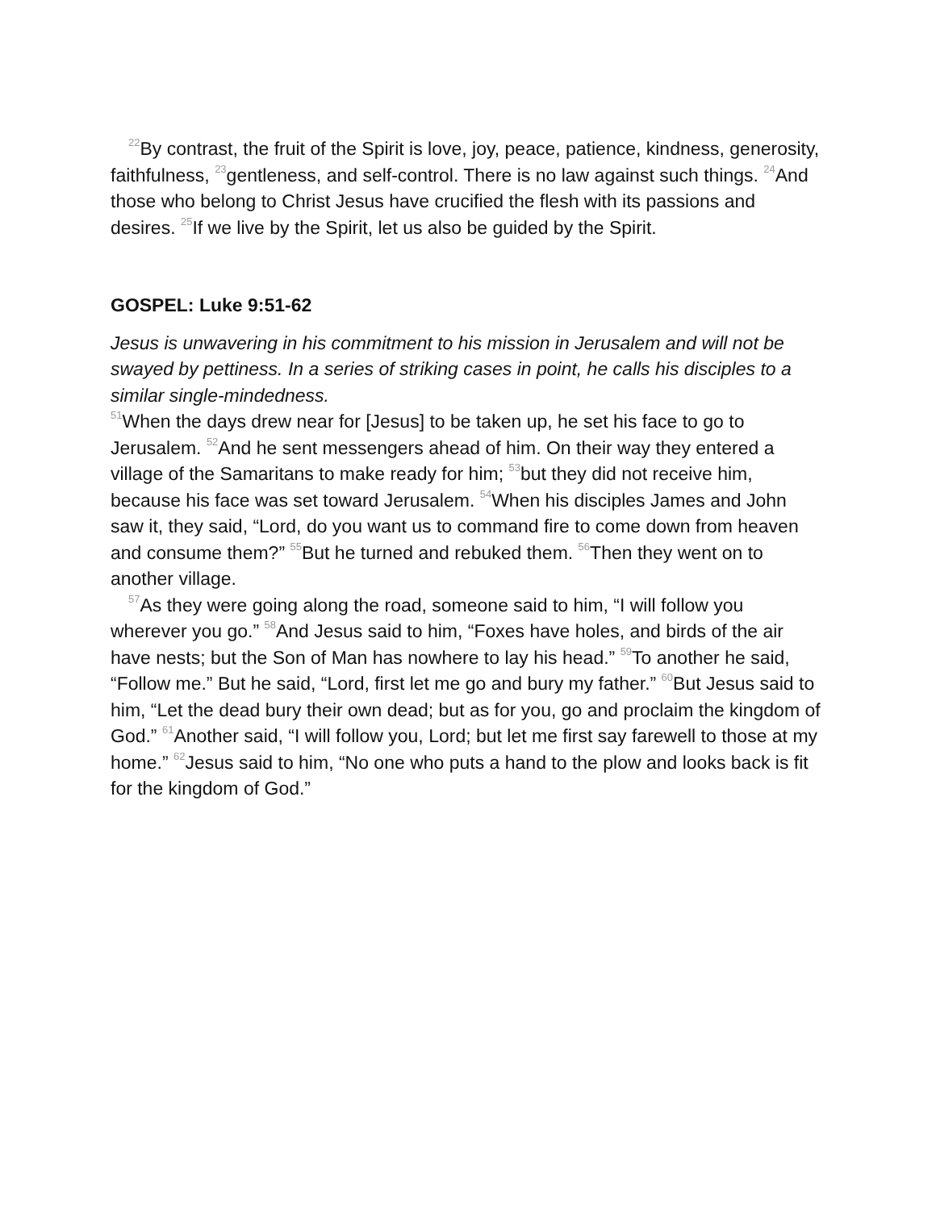<sup>22</sup> By contrast, the fruit of the Spirit is love, joy, peace, patience, kindness, generosity, faithfulness, <sup>23</sup>gentleness, and self-control. There is no law against such things. <sup>24</sup>And those who belong to Christ Jesus have crucified the flesh with its passions and desires. <sup>25</sup>If we live by the Spirit, let us also be guided by the Spirit.
GOSPEL: Luke 9:51-62
Jesus is unwavering in his commitment to his mission in Jerusalem and will not be swayed by pettiness. In a series of striking cases in point, he calls his disciples to a similar single-mindedness.
<sup>51</sup> When the days drew near for [Jesus] to be taken up, he set his face to go to Jerusalem. <sup>52</sup>And he sent messengers ahead of him. On their way they entered a village of the Samaritans to make ready for him; <sup>53</sup>but they did not receive him, because his face was set toward Jerusalem. <sup>54</sup>When his disciples James and John saw it, they said, “Lord, do you want us to command fire to come down from heaven and consume them?” <sup>55</sup>But he turned and rebuked them. <sup>56</sup>Then they went on to another village.
<sup>57</sup>As they were going along the road, someone said to him, “I will follow you wherever you go.” <sup>58</sup>And Jesus said to him, “Foxes have holes, and birds of the air have nests; but the Son of Man has nowhere to lay his head.” <sup>59</sup>To another he said, “Follow me.” But he said, “Lord, first let me go and bury my father.” <sup>60</sup>But Jesus said to him, “Let the dead bury their own dead; but as for you, go and proclaim the kingdom of God.” <sup>61</sup>Another said, “I will follow you, Lord; but let me first say farewell to those at my home.” <sup>62</sup>Jesus said to him, “No one who puts a hand to the plow and looks back is fit for the kingdom of God.”